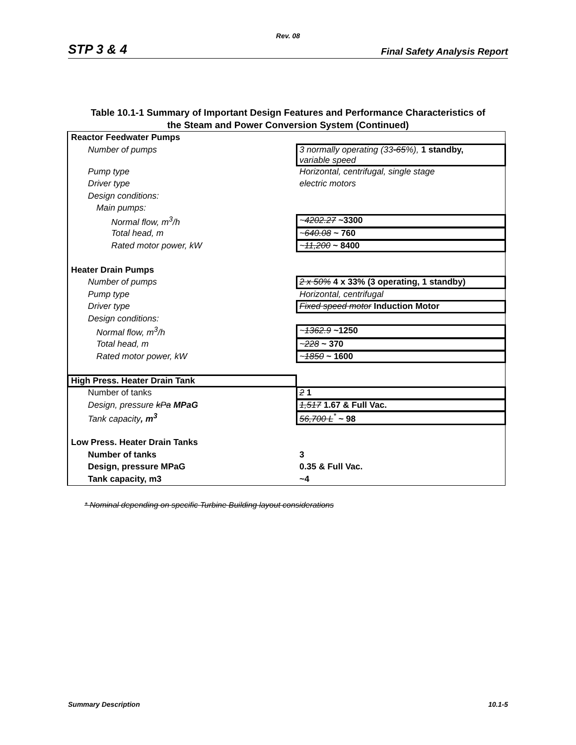Rev. 08
STP 3 & 4 Final Safety Analysis Report
Table 10.1-1 Summary of Important Design Features and Performance Characteristics of
the Steam and Power Conversion System (Continued)
| Reactor Feedwater Pumps | |
| Number of pumps | 3 normally operating (33 -65 %), 1 standby, variable speed |
| Pump type | Horizontal, centrifugal, single stage |
| Driver type | electric motors |
| Design conditions: | |
| Main pumps: | |
| Normal flow, m<sup>3</sup>/h | ~ 4202.27 ~3300 |
| Total head, m | ~ 640.08 ~ 760 |
| Rated motor power, kW | ~ 11,200 ~ 8400 |
| Heater Drain Pumps | |
| Number of pumps | 2 x 50% 4 x 33% (3 operating, 1 standby) |
| Pump type | Horizontal, centrifugal |
| Driver type | Fixed speed motor Induction Motor |
| Design conditions: | |
| Normal flow, m<sup>3</sup>/h | ~ 1362.9 ~1250 |
| Total head, m | ~ 228 ~ 370 |
| Rated motor power, kW | ~ 1850 ~ 1600 |
| High Press. Heater Drain Tank | |
| Number of tanks | 2 1 |
| Design, pressure kPa MPaG | 1,517 1.67 & Full Vac. |
| Tank capacity , m<sup>3</sup> | 56,700 L<sup>*</sup> ~ 98 |
| Low Press. Heater Drain Tanks | |
| Number of tanks | 3 |
| Design, pressure MPaG | 0.35 & Full Vac. |
| Tank capacity, m3 | ~4 |
* Nominal depending on specific Turbine Building layout considerations
Summary Description 10.1-5